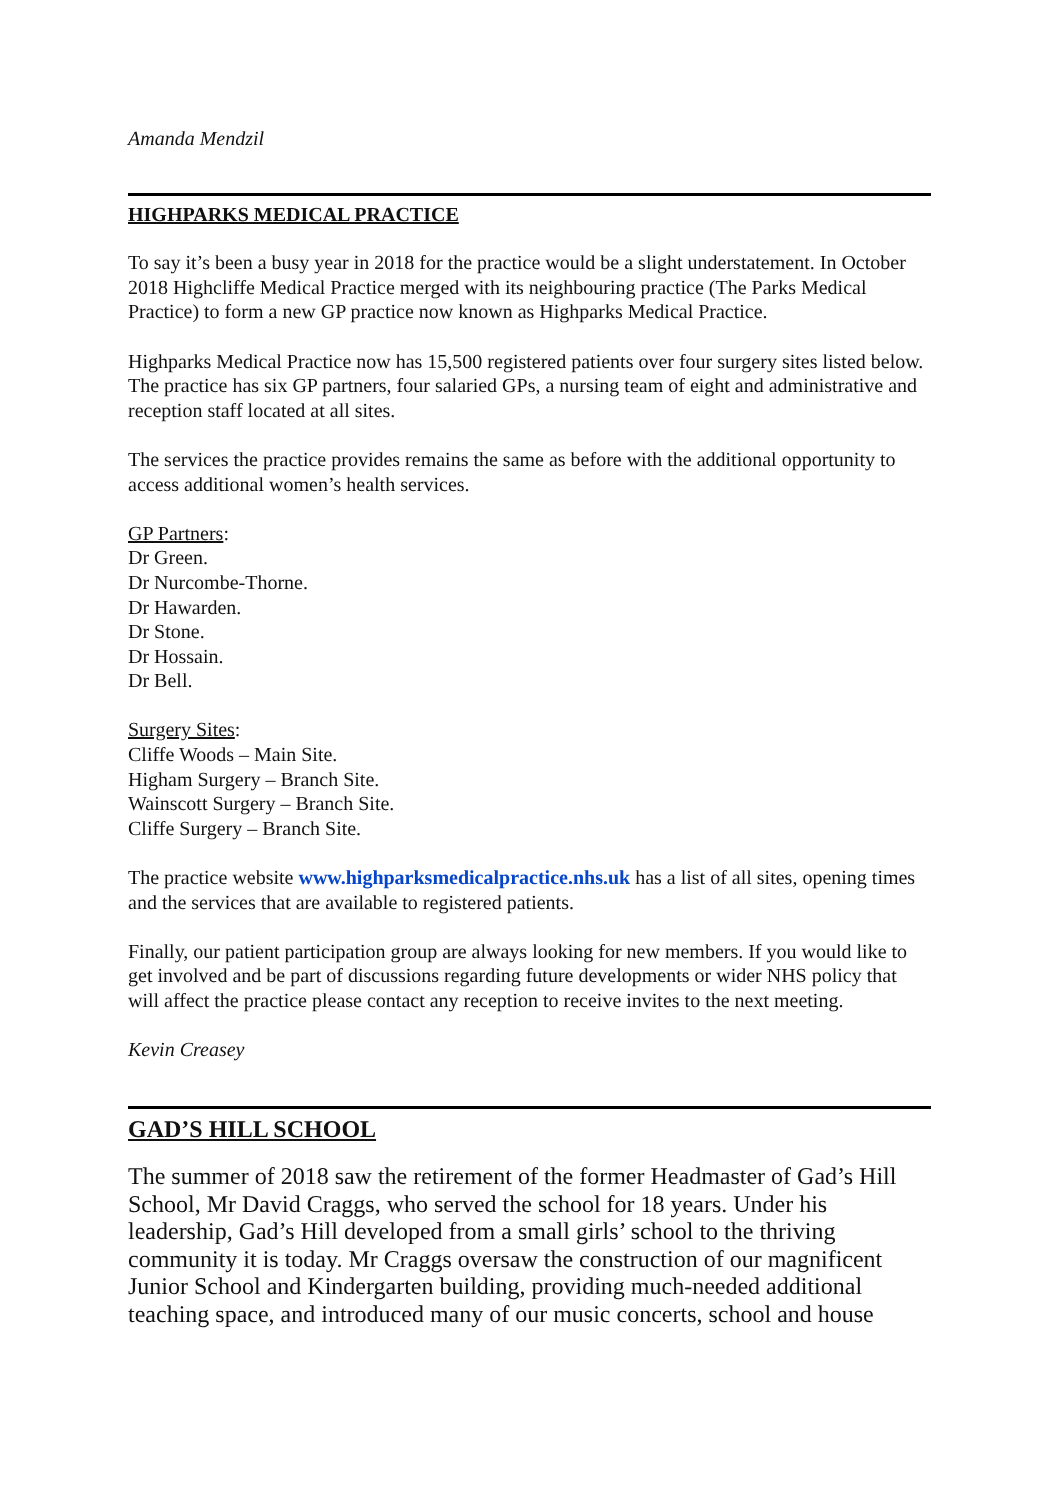Amanda Mendzil
HIGHPARKS MEDICAL PRACTICE
To say it’s been a busy year in 2018 for the practice would be a slight understatement. In October 2018 Highcliffe Medical Practice merged with its neighbouring practice (The Parks Medical Practice) to form a new GP practice now known as Highparks Medical Practice.
Highparks Medical Practice now has 15,500 registered patients over four surgery sites listed below. The practice has six GP partners, four salaried GPs, a nursing team of eight and administrative and reception staff located at all sites.
The services the practice provides remains the same as before with the additional opportunity to access additional women’s health services.
GP Partners:
Dr Green.
Dr Nurcombe-Thorne.
Dr Hawarden.
Dr Stone.
Dr Hossain.
Dr Bell.
Surgery Sites:
Cliffe Woods – Main Site.
Higham Surgery – Branch Site.
Wainscott Surgery – Branch Site.
Cliffe Surgery – Branch Site.
The practice website www.highparksmedicalpractice.nhs.uk has a list of all sites, opening times and the services that are available to registered patients.
Finally, our patient participation group are always looking for new members. If you would like to get involved and be part of discussions regarding future developments or wider NHS policy that will affect the practice please contact any reception to receive invites to the next meeting.
Kevin Creasey
GAD’S HILL SCHOOL
The summer of 2018 saw the retirement of the former Headmaster of Gad’s Hill School, Mr David Craggs, who served the school for 18 years. Under his leadership, Gad’s Hill developed from a small girls’ school to the thriving community it is today. Mr Craggs oversaw the construction of our magnificent Junior School and Kindergarten building, providing much-needed additional teaching space, and introduced many of our music concerts, school and house